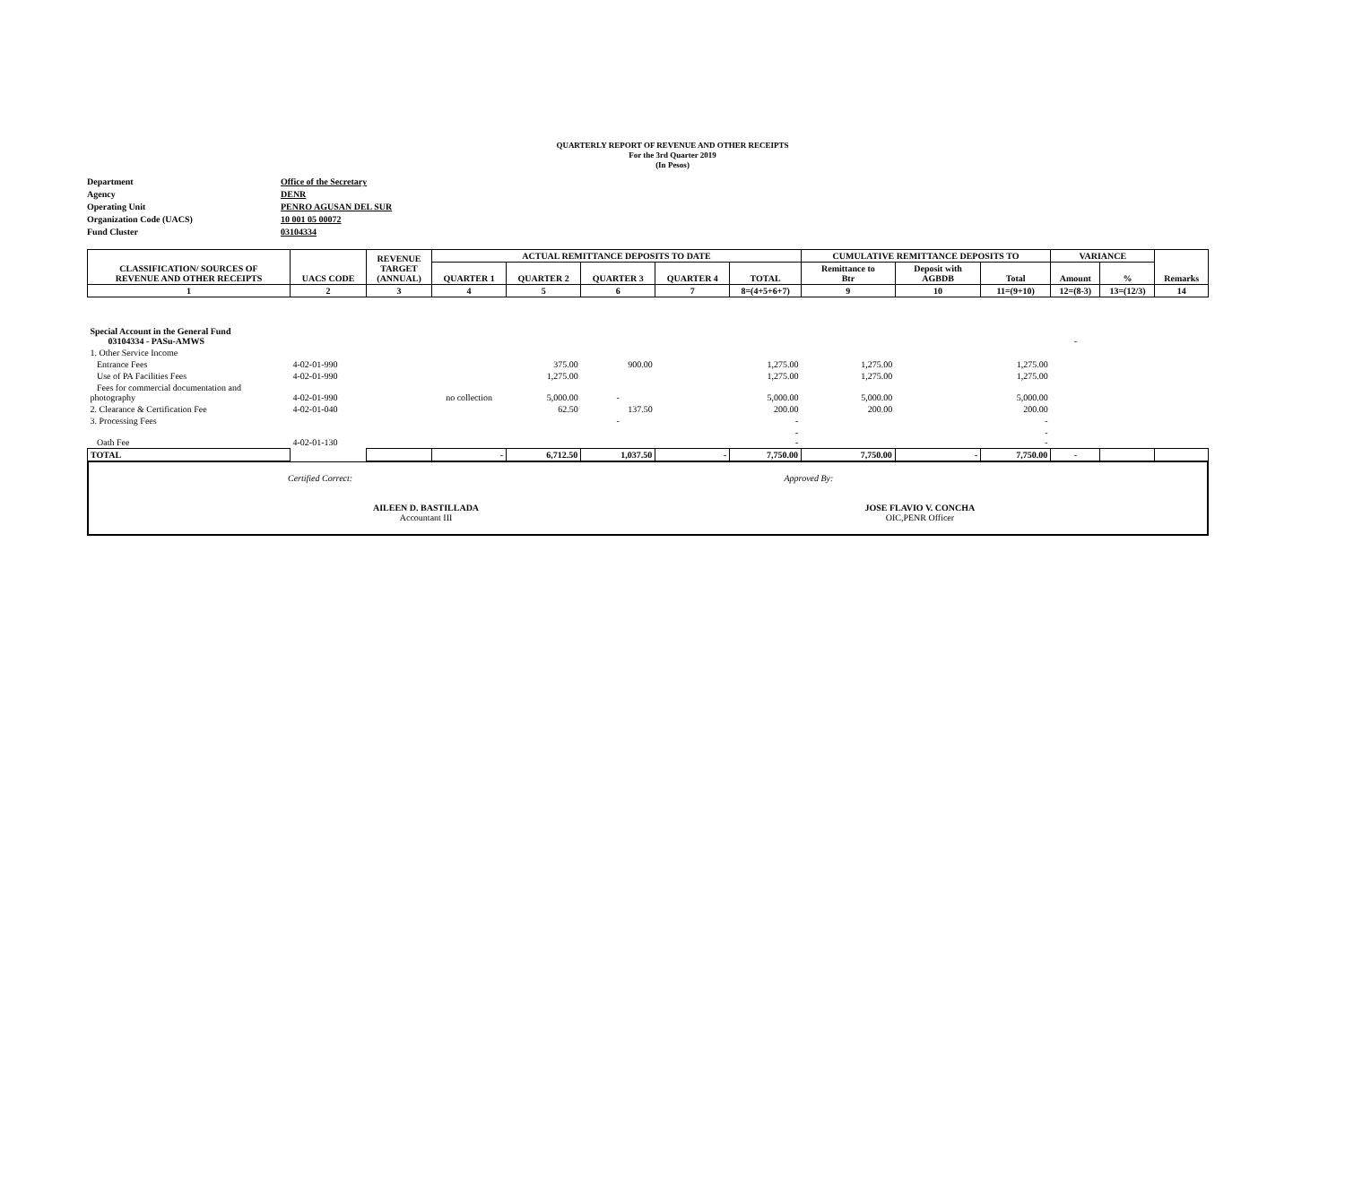QUARTERLY REPORT OF REVENUE AND OTHER RECEIPTS
For the 3rd Quarter 2019
(In Pesos)
Department Office of the Secretary
Agency DENR
Operating Unit PENRO AGUSAN DEL SUR
Organization Code (UACS) 10 001 05 00072
Fund Cluster 03104334
| CLASSIFICATION/ SOURCES OF REVENUE AND OTHER RECEIPTS | UACS CODE | REVENUE TARGET (ANNUAL) | ACTUAL REMITTANCE DEPOSITS TO DATE | | | | | CUMULATIVE REMITTANCE DEPOSITS TO | | | VARIANCE | | Remarks |
| --- | --- | --- | --- | --- | --- | --- | --- | --- | --- | --- | --- | --- | --- |
| | | | QUARTER 1 | QUARTER 2 | QUARTER 3 | QUARTER 4 | TOTAL | Remittance to Btr | Deposit with AGBDB | Total | Amount | % | |
| 1 | 2 | 3 | 4 | 5 | 6 | 7 | 8=(4+5+6+7) | 9 | 10 | 11=(9+10) | 12=(8-3) | 13=(12/3) | 14 |
| Special Account in the General Fund 03104334 - PASu-AMWS | | | | | | | | | | | - | | |
| 1. Other Service Income | | | | | | | | | | | | | |
| Entrance Fees | 4-02-01-990 | | | 375.00 | 900.00 | | 1,275.00 | 1,275.00 | | 1,275.00 | | | |
| Use of PA Facilities Fees | 4-02-01-990 | | | 1,275.00 | | | 1,275.00 | 1,275.00 | | 1,275.00 | | | |
| Fees for commercial documentation and photography | 4-02-01-990 | | no collection | 5,000.00 | - | | 5,000.00 | 5,000.00 | | 5,000.00 | | | |
| 2. Clearance & Certification Fee | 4-02-01-040 | | | 62.50 | 137.50 | | 200.00 | 200.00 | | 200.00 | | | |
| 3. Processing Fees | | | | | - | | - | | | - | | | |
| Oath Fee | 4-02-01-130 | | | | | | - - | | | - - | | | |
| TOTAL | | | - | 6,712.50 | 1,037.50 | - | 7,750.00 | 7,750.00 | - | 7,750.00 | - | | |
Certified Correct:
AILEEN D. BASTILLADA
Accountant III
Approved By:
JOSE FLAVIO V. CONCHA
OIC,PENR Officer